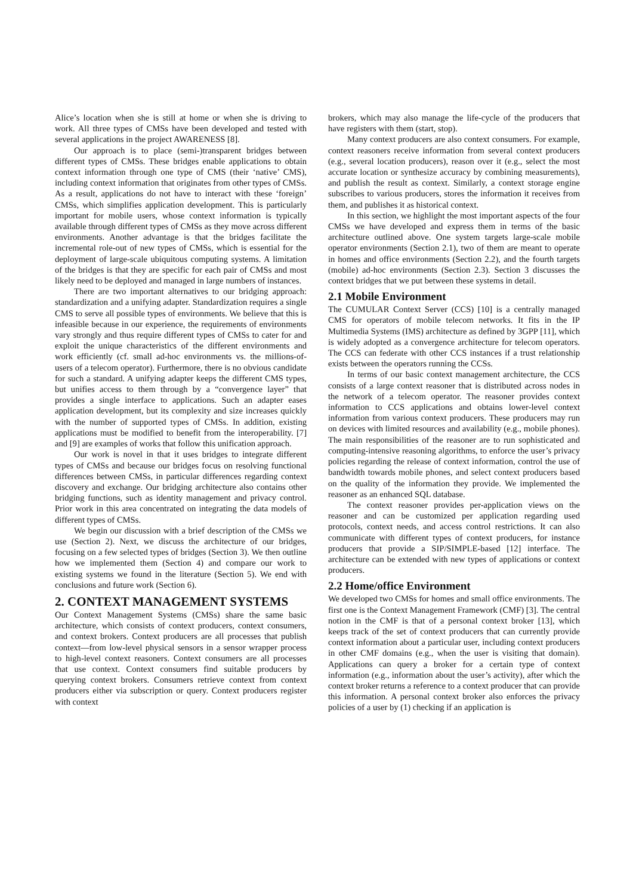Alice’s location when she is still at home or when she is driving to work. All three types of CMSs have been developed and tested with several applications in the project AWARENESS [8].
Our approach is to place (semi-)transparent bridges between different types of CMSs. These bridges enable applications to obtain context information through one type of CMS (their ‘native’ CMS), including context information that originates from other types of CMSs. As a result, applications do not have to interact with these ‘foreign’ CMSs, which simplifies application development. This is particularly important for mobile users, whose context information is typically available through different types of CMSs as they move across different environments. Another advantage is that the bridges facilitate the incremental role-out of new types of CMSs, which is essential for the deployment of large-scale ubiquitous computing systems. A limitation of the bridges is that they are specific for each pair of CMSs and most likely need to be deployed and managed in large numbers of instances.
There are two important alternatives to our bridging approach: standardization and a unifying adapter. Standardization requires a single CMS to serve all possible types of environments. We believe that this is infeasible because in our experience, the requirements of environments vary strongly and thus require different types of CMSs to cater for and exploit the unique characteristics of the different environments and work efficiently (cf. small ad-hoc environments vs. the millions-of-users of a telecom operator). Furthermore, there is no obvious candidate for such a standard. A unifying adapter keeps the different CMS types, but unifies access to them through by a “convergence layer” that provides a single interface to applications. Such an adapter eases application development, but its complexity and size increases quickly with the number of supported types of CMSs. In addition, existing applications must be modified to benefit from the interoperability. [7] and [9] are examples of works that follow this unification approach.
Our work is novel in that it uses bridges to integrate different types of CMSs and because our bridges focus on resolving functional differences between CMSs, in particular differences regarding context discovery and exchange. Our bridging architecture also contains other bridging functions, such as identity management and privacy control. Prior work in this area concentrated on integrating the data models of different types of CMSs.
We begin our discussion with a brief description of the CMSs we use (Section 2). Next, we discuss the architecture of our bridges, focusing on a few selected types of bridges (Section 3). We then outline how we implemented them (Section 4) and compare our work to existing systems we found in the literature (Section 5). We end with conclusions and future work (Section 6).
2. CONTEXT MANAGEMENT SYSTEMS
Our Context Management Systems (CMSs) share the same basic architecture, which consists of context producers, context consumers, and context brokers. Context producers are all processes that publish context—from low-level physical sensors in a sensor wrapper process to high-level context reasoners. Context consumers are all processes that use context. Context consumers find suitable producers by querying context brokers. Consumers retrieve context from context producers either via subscription or query. Context producers register with context
brokers, which may also manage the life-cycle of the producers that have registers with them (start, stop).
Many context producers are also context consumers. For example, context reasoners receive information from several context producers (e.g., several location producers), reason over it (e.g., select the most accurate location or synthesize accuracy by combining measurements), and publish the result as context. Similarly, a context storage engine subscribes to various producers, stores the information it receives from them, and publishes it as historical context.
In this section, we highlight the most important aspects of the four CMSs we have developed and express them in terms of the basic architecture outlined above. One system targets large-scale mobile operator environments (Section 2.1), two of them are meant to operate in homes and office environments (Section 2.2), and the fourth targets (mobile) ad-hoc environments (Section 2.3). Section 3 discusses the context bridges that we put between these systems in detail.
2.1 Mobile Environment
The CUMULAR Context Server (CCS) [10] is a centrally managed CMS for operators of mobile telecom networks. It fits in the IP Multimedia Systems (IMS) architecture as defined by 3GPP [11], which is widely adopted as a convergence architecture for telecom operators. The CCS can federate with other CCS instances if a trust relationship exists between the operators running the CCSs.
In terms of our basic context management architecture, the CCS consists of a large context reasoner that is distributed across nodes in the network of a telecom operator. The reasoner provides context information to CCS applications and obtains lower-level context information from various context producers. These producers may run on devices with limited resources and availability (e.g., mobile phones). The main responsibilities of the reasoner are to run sophisticated and computing-intensive reasoning algorithms, to enforce the user’s privacy policies regarding the release of context information, control the use of bandwidth towards mobile phones, and select context producers based on the quality of the information they provide. We implemented the reasoner as an enhanced SQL database.
The context reasoner provides per-application views on the reasoner and can be customized per application regarding used protocols, context needs, and access control restrictions. It can also communicate with different types of context producers, for instance producers that provide a SIP/SIMPLE-based [12] interface. The architecture can be extended with new types of applications or context producers.
2.2 Home/office Environment
We developed two CMSs for homes and small office environments. The first one is the Context Management Framework (CMF) [3]. The central notion in the CMF is that of a personal context broker [13], which keeps track of the set of context producers that can currently provide context information about a particular user, including context producers in other CMF domains (e.g., when the user is visiting that domain). Applications can query a broker for a certain type of context information (e.g., information about the user’s activity), after which the context broker returns a reference to a context producer that can provide this information. A personal context broker also enforces the privacy policies of a user by (1) checking if an application is